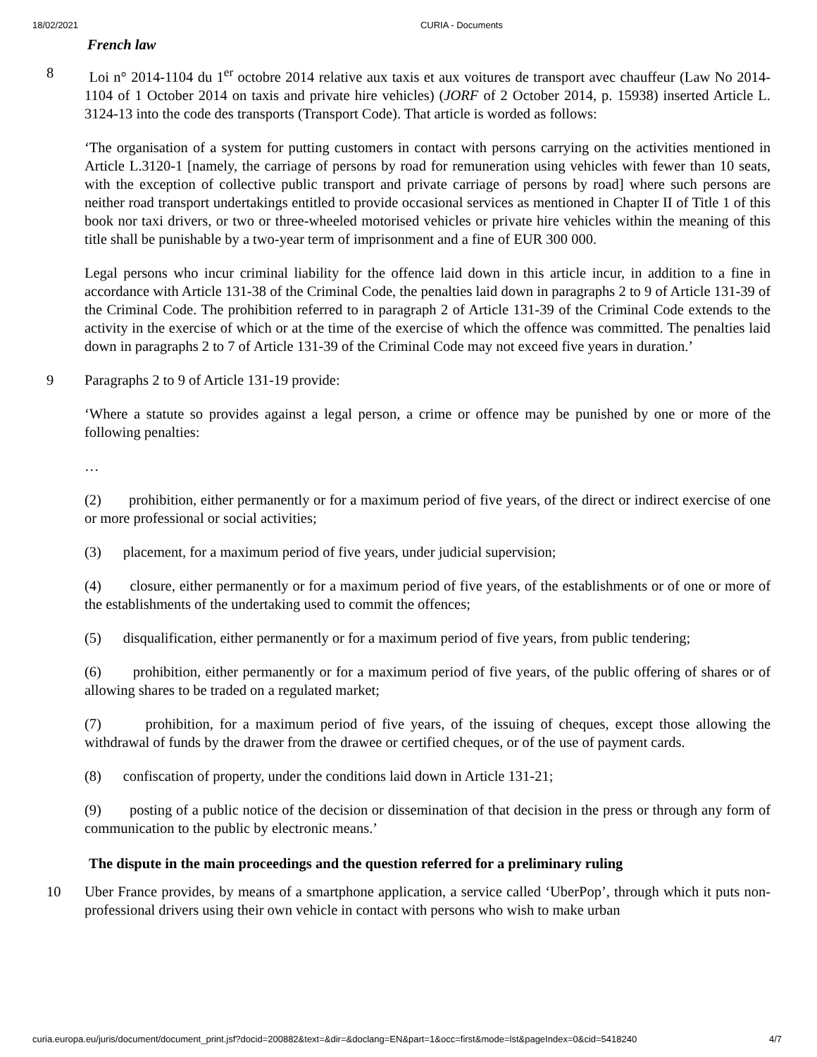18/02/2021 CURIA - Documents
French law
8 Loi n° 2014-1104 du 1<sup>er</sup> octobre 2014 relative aux taxis et aux voitures de transport avec chauffeur (Law No 2014-1104 of 1 October 2014 on taxis and private hire vehicles) (JORF of 2 October 2014, p. 15938) inserted Article L. 3124-13 into the code des transports (Transport Code). That article is worded as follows:
‘The organisation of a system for putting customers in contact with persons carrying on the activities mentioned in Article L.3120-1 [namely, the carriage of persons by road for remuneration using vehicles with fewer than 10 seats, with the exception of collective public transport and private carriage of persons by road] where such persons are neither road transport undertakings entitled to provide occasional services as mentioned in Chapter II of Title 1 of this book nor taxi drivers, or two or three-wheeled motorised vehicles or private hire vehicles within the meaning of this title shall be punishable by a two-year term of imprisonment and a fine of EUR 300 000.
Legal persons who incur criminal liability for the offence laid down in this article incur, in addition to a fine in accordance with Article 131-38 of the Criminal Code, the penalties laid down in paragraphs 2 to 9 of Article 131-39 of the Criminal Code. The prohibition referred to in paragraph 2 of Article 131-39 of the Criminal Code extends to the activity in the exercise of which or at the time of the exercise of which the offence was committed. The penalties laid down in paragraphs 2 to 7 of Article 131-39 of the Criminal Code may not exceed five years in duration.’
9 Paragraphs 2 to 9 of Article 131-19 provide:
‘Where a statute so provides against a legal person, a crime or offence may be punished by one or more of the following penalties:
…
(2) prohibition, either permanently or for a maximum period of five years, of the direct or indirect exercise of one or more professional or social activities;
(3) placement, for a maximum period of five years, under judicial supervision;
(4) closure, either permanently or for a maximum period of five years, of the establishments or of one or more of the establishments of the undertaking used to commit the offences;
(5) disqualification, either permanently or for a maximum period of five years, from public tendering;
(6) prohibition, either permanently or for a maximum period of five years, of the public offering of shares or of allowing shares to be traded on a regulated market;
(7) prohibition, for a maximum period of five years, of the issuing of cheques, except those allowing the withdrawal of funds by the drawer from the drawee or certified cheques, or of the use of payment cards.
(8) confiscation of property, under the conditions laid down in Article 131-21;
(9) posting of a public notice of the decision or dissemination of that decision in the press or through any form of communication to the public by electronic means.’
The dispute in the main proceedings and the question referred for a preliminary ruling
10 Uber France provides, by means of a smartphone application, a service called ‘UberPop’, through which it puts non-professional drivers using their own vehicle in contact with persons who wish to make urban
curia.europa.eu/juris/document/document_print.jsf?docid=200882&text=&dir=&doclang=EN&part=1&occ=first&mode=lst&pageIndex=0&cid=5418240 4/7